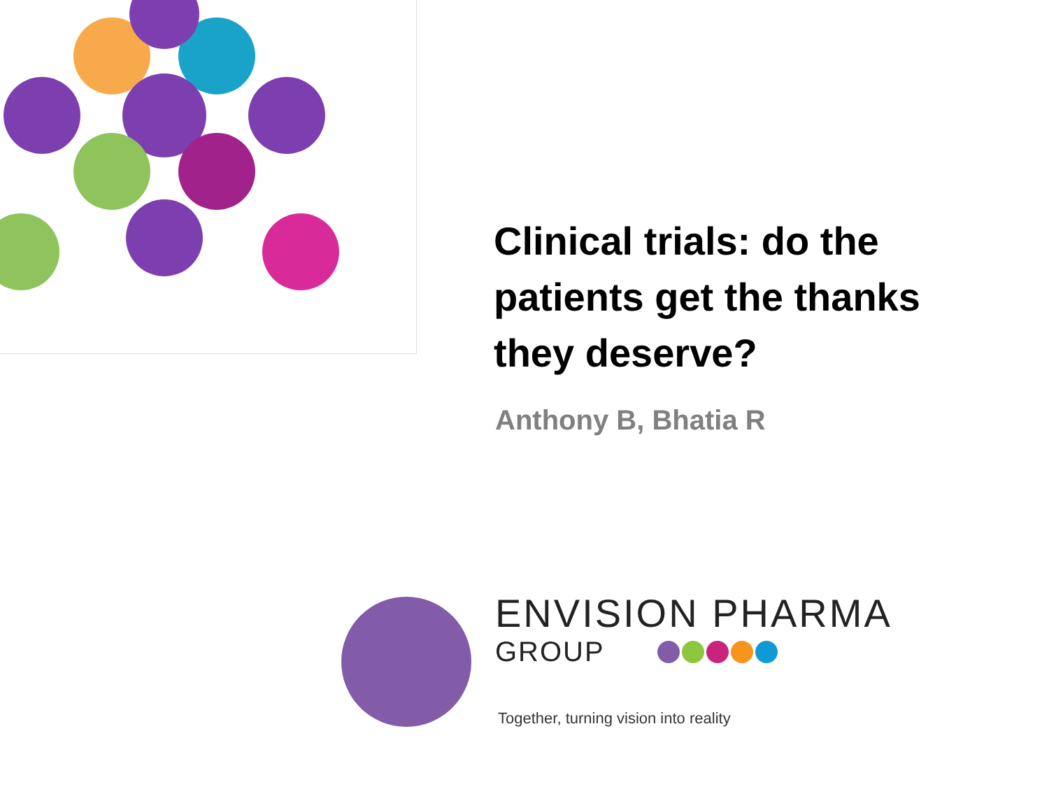Clinical trials: do the patients get the thanks they deserve?
Anthony B, Bhatia R
ENVISION PHARMA
GROUP
Together, turning vision into reality